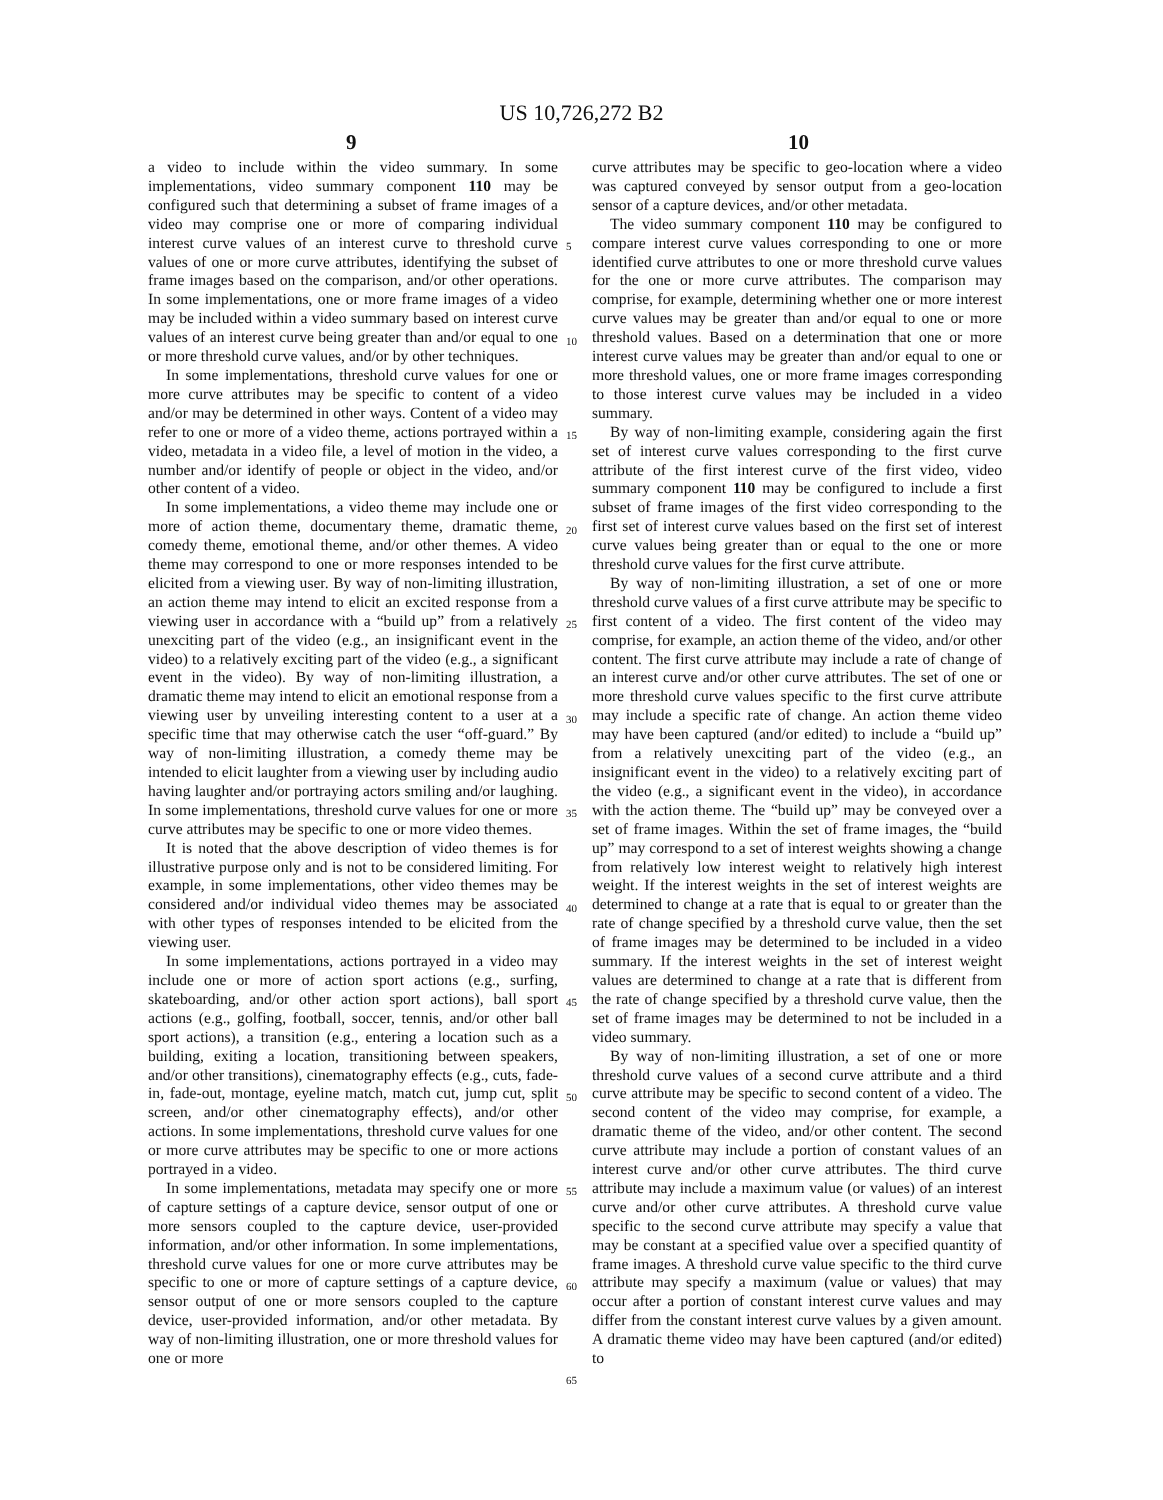US 10,726,272 B2
9 10
a video to include within the video summary. In some implementations, video summary component 110 may be configured such that determining a subset of frame images of a video may comprise one or more of comparing individual interest curve values of an interest curve to threshold curve values of one or more curve attributes, identifying the subset of frame images based on the comparison, and/or other operations. In some implementations, one or more frame images of a video may be included within a video summary based on interest curve values of an interest curve being greater than and/or equal to one or more threshold curve values, and/or by other techniques.
In some implementations, threshold curve values for one or more curve attributes may be specific to content of a video and/or may be determined in other ways. Content of a video may refer to one or more of a video theme, actions portrayed within a video, metadata in a video file, a level of motion in the video, a number and/or identify of people or object in the video, and/or other content of a video.
In some implementations, a video theme may include one or more of action theme, documentary theme, dramatic theme, comedy theme, emotional theme, and/or other themes. A video theme may correspond to one or more responses intended to be elicited from a viewing user. By way of non-limiting illustration, an action theme may intend to elicit an excited response from a viewing user in accordance with a “build up” from a relatively unexciting part of the video (e.g., an insignificant event in the video) to a relatively exciting part of the video (e.g., a significant event in the video). By way of non-limiting illustration, a dramatic theme may intend to elicit an emotional response from a viewing user by unveiling interesting content to a user at a specific time that may otherwise catch the user “off-guard.” By way of non-limiting illustration, a comedy theme may be intended to elicit laughter from a viewing user by including audio having laughter and/or portraying actors smiling and/or laughing. In some implementations, threshold curve values for one or more curve attributes may be specific to one or more video themes.
It is noted that the above description of video themes is for illustrative purpose only and is not to be considered limiting. For example, in some implementations, other video themes may be considered and/or individual video themes may be associated with other types of responses intended to be elicited from the viewing user.
In some implementations, actions portrayed in a video may include one or more of action sport actions (e.g., surfing, skateboarding, and/or other action sport actions), ball sport actions (e.g., golfing, football, soccer, tennis, and/or other ball sport actions), a transition (e.g., entering a location such as a building, exiting a location, transitioning between speakers, and/or other transitions), cinematography effects (e.g., cuts, fade-in, fade-out, montage, eyeline match, match cut, jump cut, split screen, and/or other cinematography effects), and/or other actions. In some implementations, threshold curve values for one or more curve attributes may be specific to one or more actions portrayed in a video.
In some implementations, metadata may specify one or more of capture settings of a capture device, sensor output of one or more sensors coupled to the capture device, user-provided information, and/or other information. In some implementations, threshold curve values for one or more curve attributes may be specific to one or more of capture settings of a capture device, sensor output of one or more sensors coupled to the capture device, user-provided information, and/or other metadata. By way of non-limiting illustration, one or more threshold values for one or more
5
10
15
20
25
30
35
40
45
50
55
60
65
curve attributes may be specific to geo-location where a video was captured conveyed by sensor output from a geo-location sensor of a capture devices, and/or other metadata.
The video summary component 110 may be configured to compare interest curve values corresponding to one or more identified curve attributes to one or more threshold curve values for the one or more curve attributes. The comparison may comprise, for example, determining whether one or more interest curve values may be greater than and/or equal to one or more threshold values. Based on a determination that one or more interest curve values may be greater than and/or equal to one or more threshold values, one or more frame images corresponding to those interest curve values may be included in a video summary.
By way of non-limiting example, considering again the first set of interest curve values corresponding to the first curve attribute of the first interest curve of the first video, video summary component 110 may be configured to include a first subset of frame images of the first video corresponding to the first set of interest curve values based on the first set of interest curve values being greater than or equal to the one or more threshold curve values for the first curve attribute.
By way of non-limiting illustration, a set of one or more threshold curve values of a first curve attribute may be specific to first content of a video. The first content of the video may comprise, for example, an action theme of the video, and/or other content. The first curve attribute may include a rate of change of an interest curve and/or other curve attributes. The set of one or more threshold curve values specific to the first curve attribute may include a specific rate of change. An action theme video may have been captured (and/or edited) to include a “build up” from a relatively unexciting part of the video (e.g., an insignificant event in the video) to a relatively exciting part of the video (e.g., a significant event in the video), in accordance with the action theme. The “build up” may be conveyed over a set of frame images. Within the set of frame images, the “build up” may correspond to a set of interest weights showing a change from relatively low interest weight to relatively high interest weight. If the interest weights in the set of interest weights are determined to change at a rate that is equal to or greater than the rate of change specified by a threshold curve value, then the set of frame images may be determined to be included in a video summary. If the interest weights in the set of interest weight values are determined to change at a rate that is different from the rate of change specified by a threshold curve value, then the set of frame images may be determined to not be included in a video summary.
By way of non-limiting illustration, a set of one or more threshold curve values of a second curve attribute and a third curve attribute may be specific to second content of a video. The second content of the video may comprise, for example, a dramatic theme of the video, and/or other content. The second curve attribute may include a portion of constant values of an interest curve and/or other curve attributes. The third curve attribute may include a maximum value (or values) of an interest curve and/or other curve attributes. A threshold curve value specific to the second curve attribute may specify a value that may be constant at a specified value over a specified quantity of frame images. A threshold curve value specific to the third curve attribute may specify a maximum (value or values) that may occur after a portion of constant interest curve values and may differ from the constant interest curve values by a given amount. A dramatic theme video may have been captured (and/or edited) to